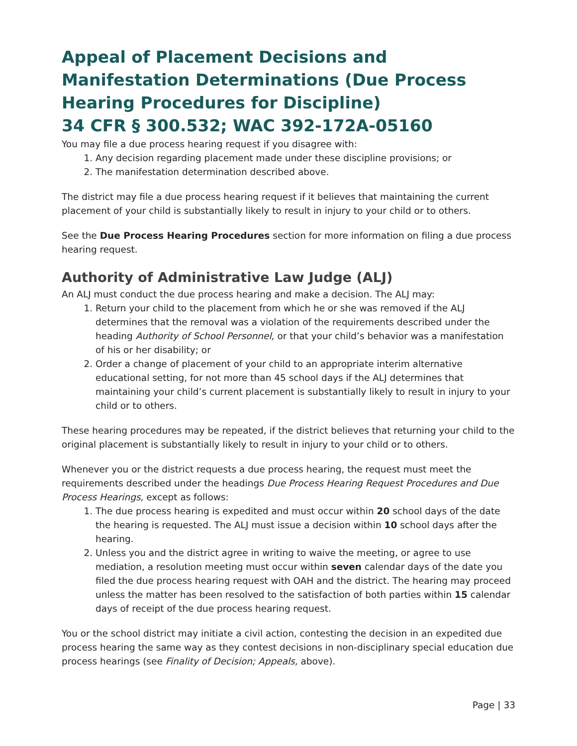Appeal of Placement Decisions and Manifestation Determinations (Due Process Hearing Procedures for Discipline)
34 CFR § 300.532; WAC 392-172A-05160
You may file a due process hearing request if you disagree with:
1. Any decision regarding placement made under these discipline provisions; or
2. The manifestation determination described above.
The district may file a due process hearing request if it believes that maintaining the current placement of your child is substantially likely to result in injury to your child or to others.
See the Due Process Hearing Procedures section for more information on filing a due process hearing request.
Authority of Administrative Law Judge (ALJ)
An ALJ must conduct the due process hearing and make a decision. The ALJ may:
1. Return your child to the placement from which he or she was removed if the ALJ determines that the removal was a violation of the requirements described under the heading Authority of School Personnel, or that your child’s behavior was a manifestation of his or her disability; or
2. Order a change of placement of your child to an appropriate interim alternative educational setting, for not more than 45 school days if the ALJ determines that maintaining your child’s current placement is substantially likely to result in injury to your child or to others.
These hearing procedures may be repeated, if the district believes that returning your child to the original placement is substantially likely to result in injury to your child or to others.
Whenever you or the district requests a due process hearing, the request must meet the requirements described under the headings Due Process Hearing Request Procedures and Due Process Hearings, except as follows:
1. The due process hearing is expedited and must occur within 20 school days of the date the hearing is requested. The ALJ must issue a decision within 10 school days after the hearing.
2. Unless you and the district agree in writing to waive the meeting, or agree to use mediation, a resolution meeting must occur within seven calendar days of the date you filed the due process hearing request with OAH and the district. The hearing may proceed unless the matter has been resolved to the satisfaction of both parties within 15 calendar days of receipt of the due process hearing request.
You or the school district may initiate a civil action, contesting the decision in an expedited due process hearing the same way as they contest decisions in non-disciplinary special education due process hearings (see Finality of Decision; Appeals, above).
Page | 33